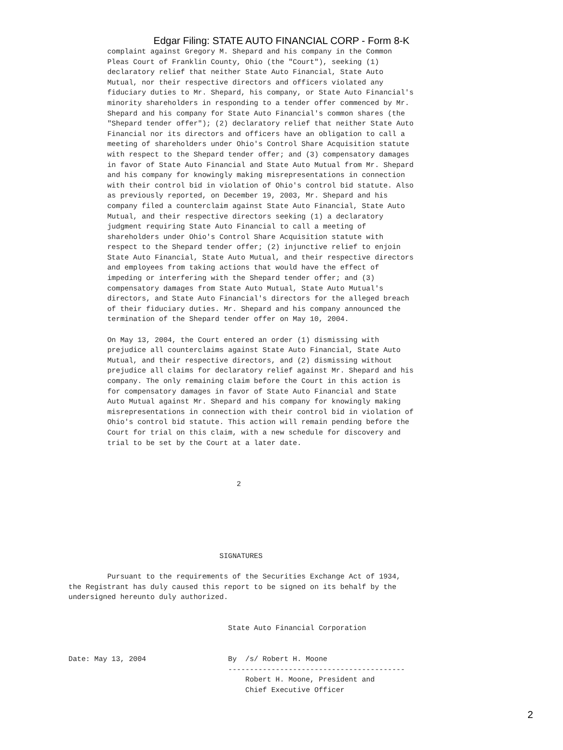Edgar Filing: STATE AUTO FINANCIAL CORP - Form 8-K
         complaint against Gregory M. Shepard and his company in the Common
         Pleas Court of Franklin County, Ohio (the "Court"), seeking (1)
         declaratory relief that neither State Auto Financial, State Auto
         Mutual, nor their respective directors and officers violated any
         fiduciary duties to Mr. Shepard, his company, or State Auto Financial's
         minority shareholders in responding to a tender offer commenced by Mr.
         Shepard and his company for State Auto Financial's common shares (the
         "Shepard tender offer"); (2) declaratory relief that neither State Auto
         Financial nor its directors and officers have an obligation to call a
         meeting of shareholders under Ohio's Control Share Acquisition statute
         with respect to the Shepard tender offer; and (3) compensatory damages
         in favor of State Auto Financial and State Auto Mutual from Mr. Shepard
         and his company for knowingly making misrepresentations in connection
         with their control bid in violation of Ohio's control bid statute. Also
         as previously reported, on December 19, 2003, Mr. Shepard and his
         company filed a counterclaim against State Auto Financial, State Auto
         Mutual, and their respective directors seeking (1) a declaratory
         judgment requiring State Auto Financial to call a meeting of
         shareholders under Ohio's Control Share Acquisition statute with
         respect to the Shepard tender offer; (2) injunctive relief to enjoin
         State Auto Financial, State Auto Mutual, and their respective directors
         and employees from taking actions that would have the effect of
         impeding or interfering with the Shepard tender offer; and (3)
         compensatory damages from State Auto Mutual, State Auto Mutual's
         directors, and State Auto Financial's directors for the alleged breach
         of their fiduciary duties. Mr. Shepard and his company announced the
         termination of the Shepard tender offer on May 10, 2004.

         On May 13, 2004, the Court entered an order (1) dismissing with
         prejudice all counterclaims against State Auto Financial, State Auto
         Mutual, and their respective directors, and (2) dismissing without
         prejudice all claims for declaratory relief against Mr. Shepard and his
         company. The only remaining claim before the Court in this action is
         for compensatory damages in favor of State Auto Financial and State
         Auto Mutual against Mr. Shepard and his company for knowingly making
         misrepresentations in connection with their control bid in violation of
         Ohio's control bid statute. This action will remain pending before the
         Court for trial on this claim, with a new schedule for discovery and
         trial to be set by the Court at a later date.



                                       2






                                   SIGNATURES

         Pursuant to the requirements of the Securities Exchange Act of 1934,
the Registrant has duly caused this report to be signed on its behalf by the
undersigned hereunto duly authorized.


                                     State Auto Financial Corporation


Date: May 13, 2004                   By  /s/ Robert H. Moone
                                     -----------------------------------------
                                         Robert H. Moone, President and
                                         Chief Executive Officer
2